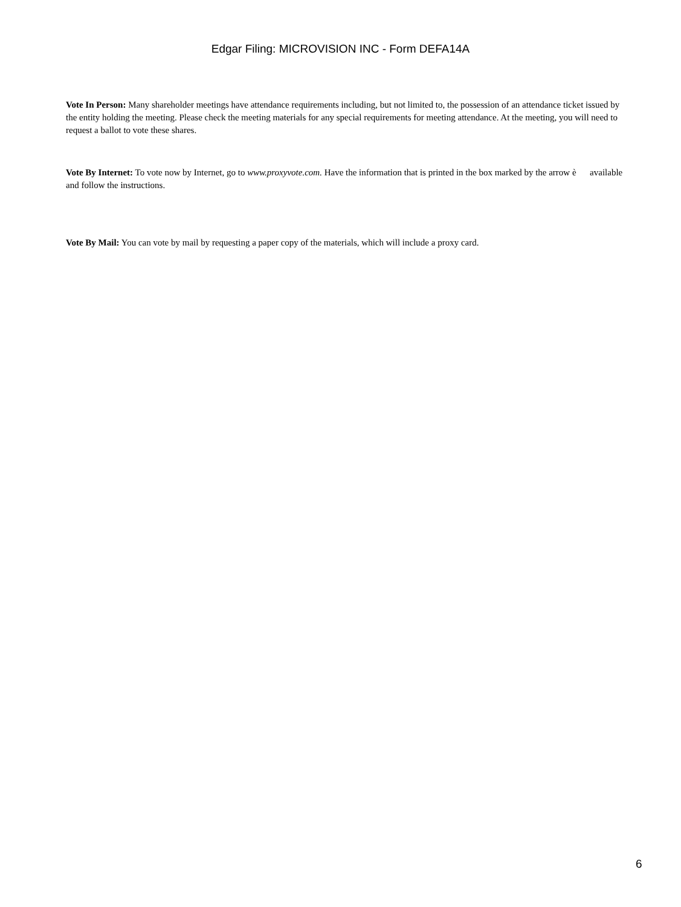Edgar Filing: MICROVISION INC - Form DEFA14A
Vote In Person: Many shareholder meetings have attendance requirements including, but not limited to, the possession of an attendance ticket issued by the entity holding the meeting. Please check the meeting materials for any special requirements for meeting attendance. At the meeting, you will need to request a ballot to vote these shares.
Vote By Internet: To vote now by Internet, go to www.proxyvote.com. Have the information that is printed in the box marked by the arrow è available and follow the instructions.
Vote By Mail: You can vote by mail by requesting a paper copy of the materials, which will include a proxy card.
6